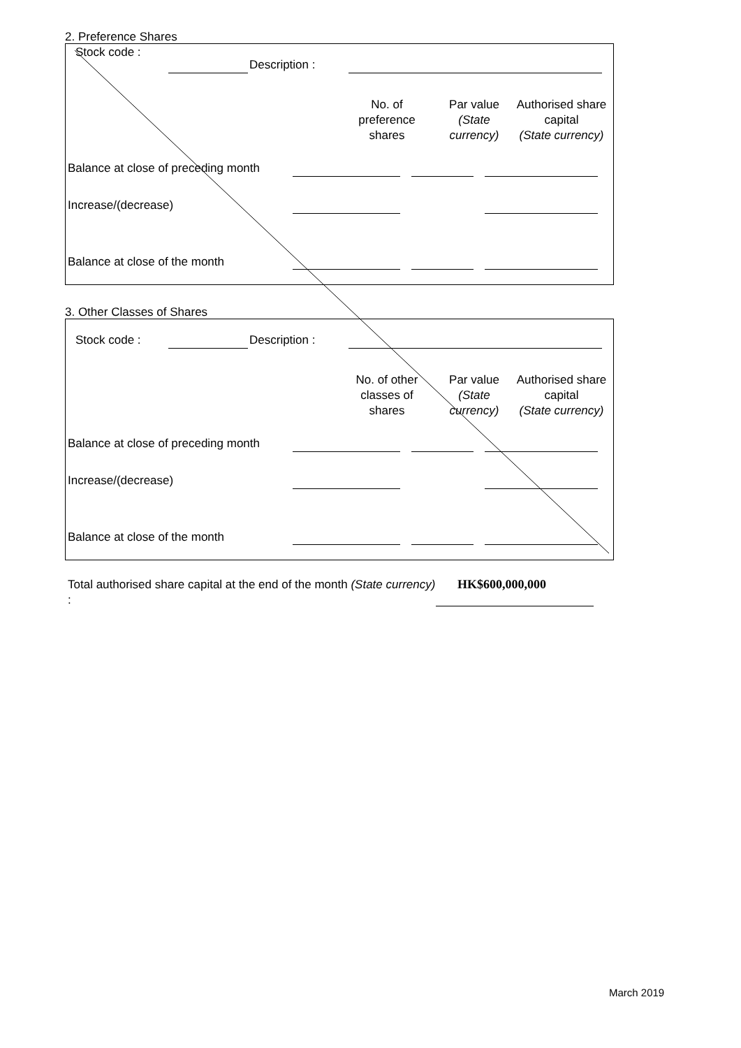2. Preference Shares
Stock code :
Description :
No. of
preference
shares
Par value
(State
currency)
Authorised share
capital
(State currency)
Balance at close of preceding month
Increase/(decrease)
Balance at close of the month
3. Other Classes of Shares
Stock code : Description :
No. of other
classes of
shares
Par value
(State
currency)
Authorised share
capital
(State currency)
Balance at close of preceding month
Increase/(decrease)
Balance at close of the month
Total authorised share capital at the end of the month (State currency) :
HK$600,000,000
March 2019